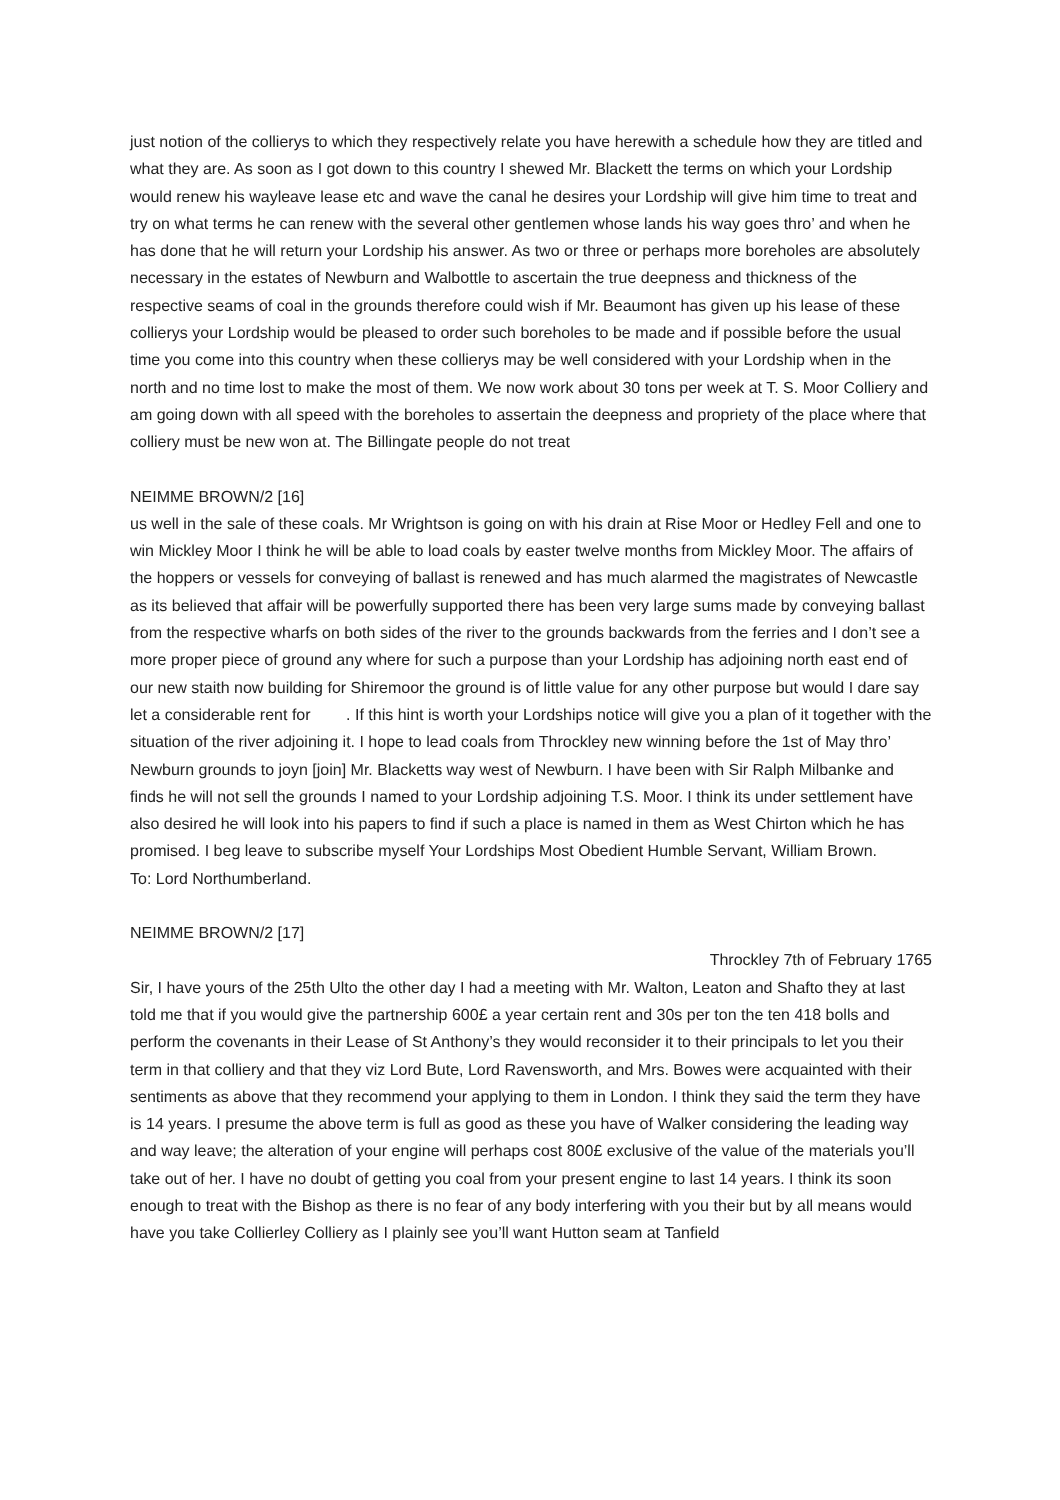just notion of the collierys to which they respectively relate you have herewith a schedule how they are titled and what they are. As soon as I got down to this country I shewed Mr. Blackett the terms on which your Lordship would renew his wayleave lease etc and wave the canal he desires your Lordship will give him time to treat and try on what terms he can renew with the several other gentlemen whose lands his way goes thro’ and when he has done that he will return your Lordship his answer. As two or three or perhaps more boreholes are absolutely necessary in the estates of Newburn and Walbottle to ascertain the true deepness and thickness of the respective seams of coal in the grounds therefore could wish if Mr. Beaumont has given up his lease of these collierys your Lordship would be pleased to order such boreholes to be made and if possible before the usual time you come into this country when these collierys may be well considered with your Lordship when in the north and no time lost to make the most of them. We now work about 30 tons per week at T. S. Moor Colliery and am going down with all speed with the boreholes to assertain the deepness and propriety of the place where that colliery must be new won at. The Billingate people do not treat
NEIMME BROWN/2 [16]
us well in the sale of these coals. Mr Wrightson is going on with his drain at Rise Moor or Hedley Fell and one to win Mickley Moor I think he will be able to load coals by easter twelve months from Mickley Moor. The affairs of the hoppers or vessels for conveying of ballast is renewed and has much alarmed the magistrates of Newcastle as its believed that affair will be powerfully supported there has been very large sums made by conveying ballast from the respective wharfs on both sides of the river to the grounds backwards from the ferries and I don’t see a more proper piece of ground any where for such a purpose than your Lordship has adjoining north east end of our new staith now building for Shiremoor the ground is of little value for any other purpose but would I dare say let a considerable rent for . If this hint is worth your Lordships notice will give you a plan of it together with the situation of the river adjoining it. I hope to lead coals from Throckley new winning before the 1st of May thro’ Newburn grounds to joyn [join] Mr. Blacketts way west of Newburn. I have been with Sir Ralph Milbanke and finds he will not sell the grounds I named to your Lordship adjoining T.S. Moor. I think its under settlement have also desired he will look into his papers to find if such a place is named in them as West Chirton which he has promised. I beg leave to subscribe myself Your Lordships Most Obedient Humble Servant, William Brown.
To: Lord Northumberland.
NEIMME BROWN/2 [17]
Throckley 7th of February 1765
Sir, I have yours of the 25th Ulto the other day I had a meeting with Mr. Walton, Leaton and Shafto they at last told me that if you would give the partnership 600£ a year certain rent and 30s per ton the ten 418 bolls and perform the covenants in their Lease of St Anthony’s they would reconsider it to their principals to let you their term in that colliery and that they viz Lord Bute, Lord Ravensworth, and Mrs. Bowes were acquainted with their sentiments as above that they recommend your applying to them in London. I think they said the term they have is 14 years. I presume the above term is full as good as these you have of Walker considering the leading way and way leave; the alteration of your engine will perhaps cost 800£ exclusive of the value of the materials you’ll take out of her. I have no doubt of getting you coal from your present engine to last 14 years. I think its soon enough to treat with the Bishop as there is no fear of any body interfering with you their but by all means would have you take Collierley Colliery as I plainly see you’ll want Hutton seam at Tanfield